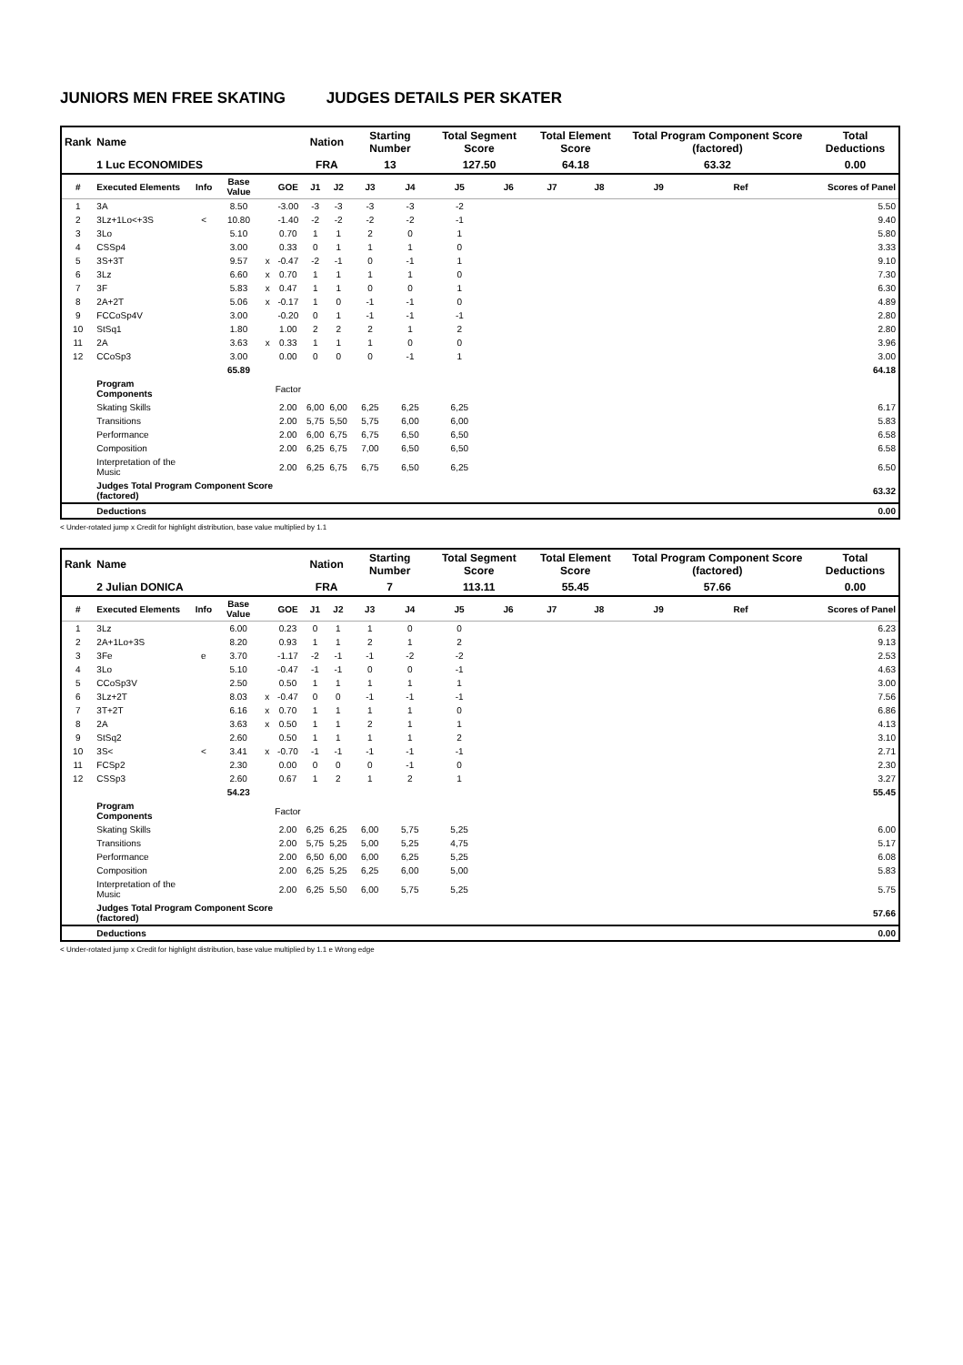JUNIORS MEN FREE SKATING JUDGES DETAILS PER SKATER
| Rank | Name | | | | | Nation | | Starting Number | | Total Segment Score | | Total Element Score | | Total Program Component Score (factored) | | | Total Deductions |
| --- | --- | --- | --- | --- | --- | --- | --- | --- | --- | --- | --- | --- | --- | --- | --- | --- | --- |
| | 1 Luc ECONOMIDES | | | | | FRA | | 13 | | 127.50 | | 64.18 | | 63.32 | | | 0.00 |
| # | Executed Elements | Info | Base Value | | GOE | J1 | J2 | J3 | J4 | J5 | J6 | J7 | J8 | J9 | Ref | | Scores of Panel |
| 1 | 3A | | 8.50 | | -3.00 | -3 | -3 | -3 | -3 | -2 | | | | | | | 5.50 |
| 2 | 3Lz+1Lo<+3S | < | 10.80 | | -1.40 | -2 | -2 | -2 | -2 | -1 | | | | | | | 9.40 |
| 3 | 3Lo | | 5.10 | | 0.70 | 1 | 1 | 2 | 0 | 1 | | | | | | | 5.80 |
| 4 | CSSp4 | | 3.00 | | 0.33 | 0 | 1 | 1 | 1 | 0 | | | | | | | 3.33 |
| 5 | 3S+3T | | 9.57 | x | -0.47 | -2 | -1 | 0 | -1 | 1 | | | | | | | 9.10 |
| 6 | 3Lz | | 6.60 | x | 0.70 | 1 | 1 | 1 | 1 | 0 | | | | | | | 7.30 |
| 7 | 3F | | 5.83 | x | 0.47 | 1 | 1 | 0 | 0 | 1 | | | | | | | 6.30 |
| 8 | 2A+2T | | 5.06 | x | -0.17 | 1 | 0 | -1 | -1 | 0 | | | | | | | 4.89 |
| 9 | FCCoSp4V | | 3.00 | | -0.20 | 0 | 1 | -1 | -1 | -1 | | | | | | | 2.80 |
| 10 | StSq1 | | 1.80 | | 1.00 | 2 | 2 | 2 | 1 | 2 | | | | | | | 2.80 |
| 11 | 2A | | 3.63 | x | 0.33 | 1 | 1 | 1 | 0 | 0 | | | | | | | 3.96 |
| 12 | CCoSp3 | | 3.00 | | 0.00 | 0 | 0 | 0 | -1 | 1 | | | | | | | 3.00 |
| | | | 65.89 | | | | | | | | | | | | | | 64.18 |
| | Program Components | | | | Factor | | | | | | | | | | | | |
| | Skating Skills | | | | 2.00 | 6,00 | 6,00 | 6,25 | 6,25 | 6,25 | | | | | | | 6.17 |
| | Transitions | | | | 2.00 | 5,75 | 5,50 | 5,75 | 6,00 | 6,00 | | | | | | | 5.83 |
| | Performance | | | | 2.00 | 6,00 | 6,75 | 6,75 | 6,50 | 6,50 | | | | | | | 6.58 |
| | Composition | | | | 2.00 | 6,25 | 6,75 | 7,00 | 6,50 | 6,50 | | | | | | | 6.58 |
| | Interpretation of the Music | | | | 2.00 | 6,25 | 6,75 | 6,75 | 6,50 | 6,25 | | | | | | | 6.50 |
| | Judges Total Program Component Score (factored) | | | | | | | | | | | | | | | | 63.32 |
| | Deductions | | | | | | | | | | | | | | | | 0.00 |
< Under-rotated jump x Credit for highlight distribution, base value multiplied by 1.1
| Rank | Name | | | | | Nation | | Starting Number | | Total Segment Score | | Total Element Score | | Total Program Component Score (factored) | | | Total Deductions |
| --- | --- | --- | --- | --- | --- | --- | --- | --- | --- | --- | --- | --- | --- | --- | --- | --- | --- |
| | 2 Julian DONICA | | | | | FRA | | 7 | | 113.11 | | 55.45 | | 57.66 | | | 0.00 |
| # | Executed Elements | Info | Base Value | | GOE | J1 | J2 | J3 | J4 | J5 | J6 | J7 | J8 | J9 | Ref | | Scores of Panel |
| 1 | 3Lz | | 6.00 | | 0.23 | 0 | 1 | 1 | 0 | 0 | | | | | | | 6.23 |
| 2 | 2A+1Lo+3S | | 8.20 | | 0.93 | 1 | 1 | 2 | 1 | 2 | | | | | | | 9.13 |
| 3 | 3Fe | e | 3.70 | | -1.17 | -2 | -1 | -1 | -2 | -2 | | | | | | | 2.53 |
| 4 | 3Lo | | 5.10 | | -0.47 | -1 | -1 | 0 | 0 | -1 | | | | | | | 4.63 |
| 5 | CCoSp3V | | 2.50 | | 0.50 | 1 | 1 | 1 | 1 | 1 | | | | | | | 3.00 |
| 6 | 3Lz+2T | | 8.03 | x | -0.47 | 0 | 0 | -1 | -1 | -1 | | | | | | | 7.56 |
| 7 | 3T+2T | | 6.16 | x | 0.70 | 1 | 1 | 1 | 1 | 0 | | | | | | | 6.86 |
| 8 | 2A | | 3.63 | x | 0.50 | 1 | 1 | 2 | 1 | 1 | | | | | | | 4.13 |
| 9 | StSq2 | | 2.60 | | 0.50 | 1 | 1 | 1 | 1 | 2 | | | | | | | 3.10 |
| 10 | 3S< | < | 3.41 | x | -0.70 | -1 | -1 | -1 | -1 | -1 | | | | | | | 2.71 |
| 11 | FCSp2 | | 2.30 | | 0.00 | 0 | 0 | 0 | -1 | 0 | | | | | | | 2.30 |
| 12 | CSSp3 | | 2.60 | | 0.67 | 1 | 2 | 1 | 2 | 1 | | | | | | | 3.27 |
| | | | 54.23 | | | | | | | | | | | | | | 55.45 |
| | Program Components | | | | Factor | | | | | | | | | | | | |
| | Skating Skills | | | | 2.00 | 6,25 | 6,25 | 6,00 | 5,75 | 5,25 | | | | | | | 6.00 |
| | Transitions | | | | 2.00 | 5,75 | 5,25 | 5,00 | 5,25 | 4,75 | | | | | | | 5.17 |
| | Performance | | | | 2.00 | 6,50 | 6,00 | 6,00 | 6,25 | 5,25 | | | | | | | 6.08 |
| | Composition | | | | 2.00 | 6,25 | 5,25 | 6,25 | 6,00 | 5,00 | | | | | | | 5.83 |
| | Interpretation of the Music | | | | 2.00 | 6,25 | 5,50 | 6,00 | 5,75 | 5,25 | | | | | | | 5.75 |
| | Judges Total Program Component Score (factored) | | | | | | | | | | | | | | | | 57.66 |
| | Deductions | | | | | | | | | | | | | | | | 0.00 |
< Under-rotated jump x Credit for highlight distribution, base value multiplied by 1.1 e Wrong edge